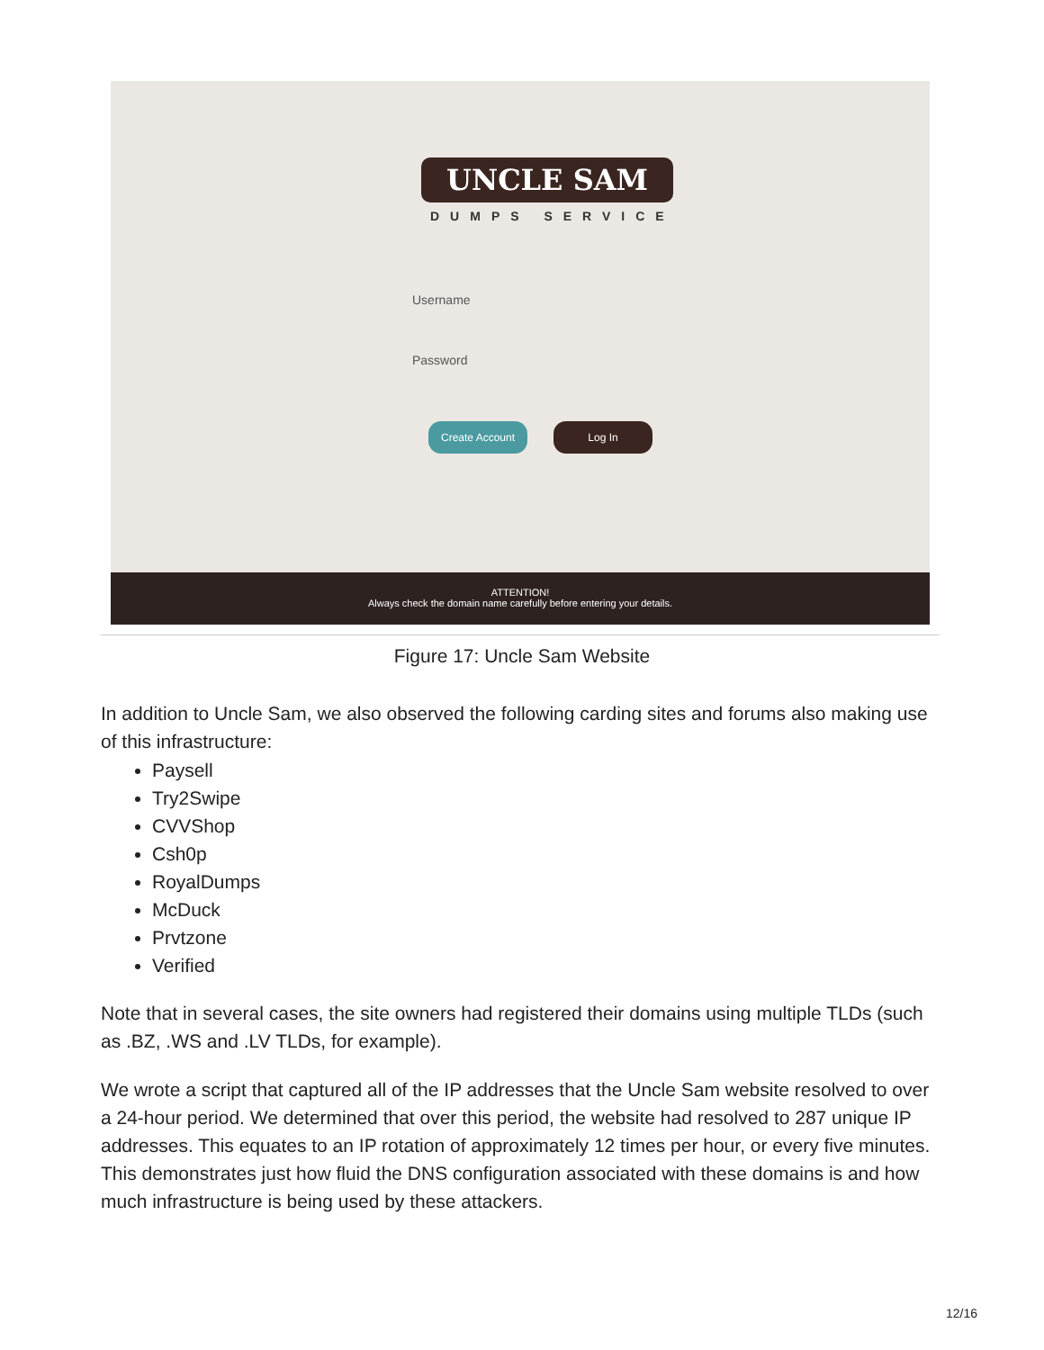UNCLE SAM
DUMPS SERVICE
Username
Password
Create Account Log In
ATTENTION!
Always check the domain name carefully before entering your details.
Figure 17: Uncle Sam Website
In addition to Uncle Sam, we also observed the following carding sites and forums also making use of this infrastructure:
Paysell
Try2Swipe
CVVShop
Csh0p
RoyalDumps
McDuck
Prvtzone
Verified
Note that in several cases, the site owners had registered their domains using multiple TLDs (such as .BZ, .WS and .LV TLDs, for example).
We wrote a script that captured all of the IP addresses that the Uncle Sam website resolved to over a 24-hour period. We determined that over this period, the website had resolved to 287 unique IP addresses. This equates to an IP rotation of approximately 12 times per hour, or every five minutes. This demonstrates just how fluid the DNS configuration associated with these domains is and how much infrastructure is being used by these attackers.
12/16